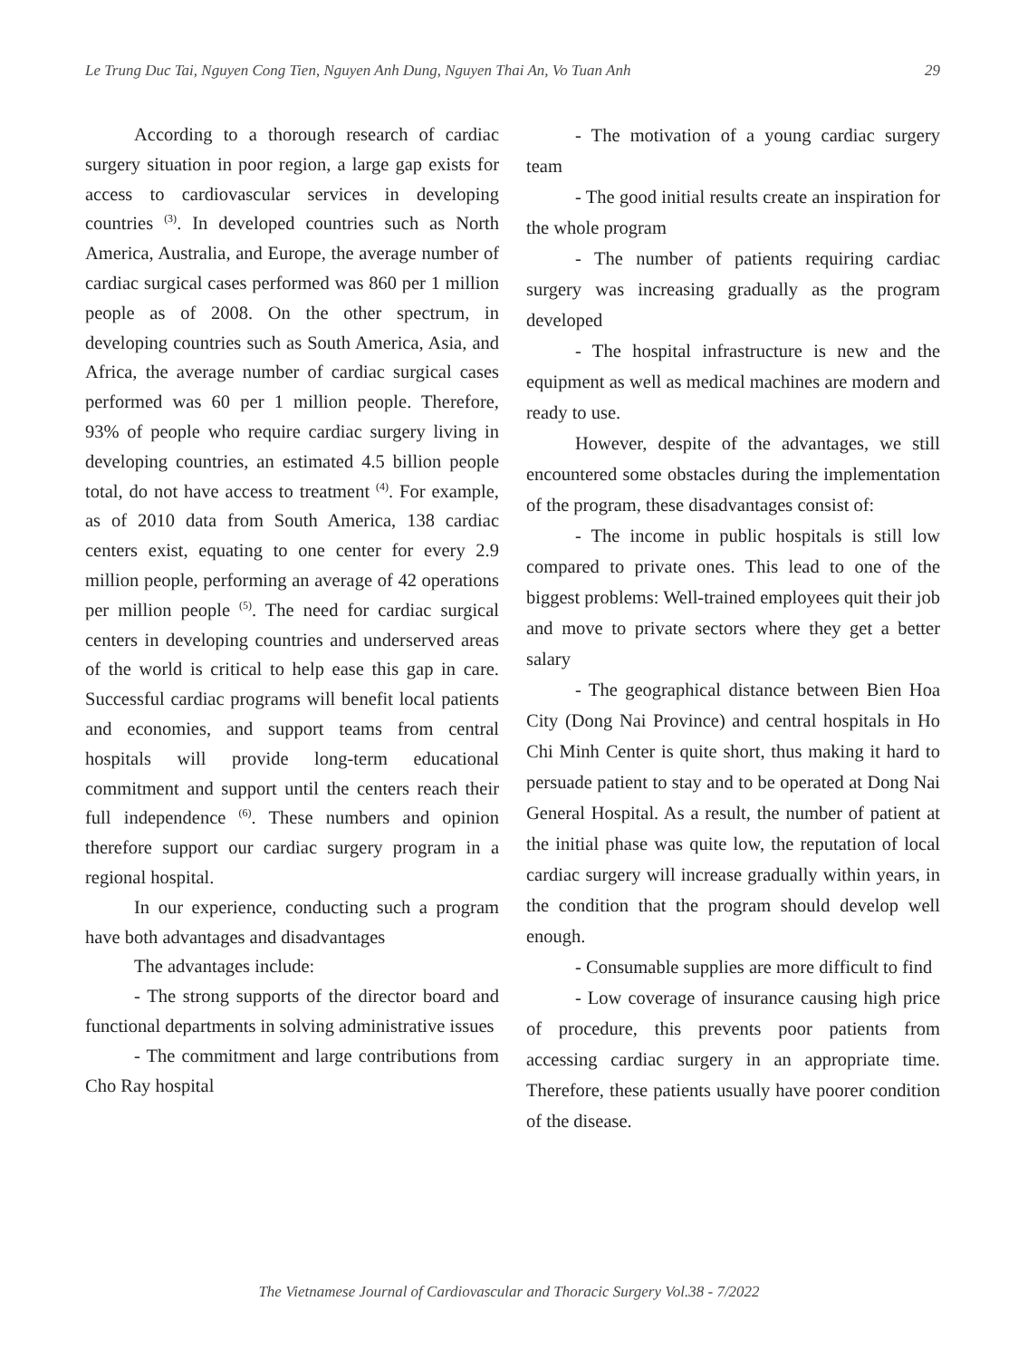Le Trung Duc Tai, Nguyen Cong Tien, Nguyen Anh Dung, Nguyen Thai An, Vo Tuan Anh 29
According to a thorough research of cardiac surgery situation in poor region, a large gap exists for access to cardiovascular services in developing countries <sup>(3)</sup>. In developed countries such as North America, Australia, and Europe, the average number of cardiac surgical cases performed was 860 per 1 million people as of 2008. On the other spectrum, in developing countries such as South America, Asia, and Africa, the average number of cardiac surgical cases performed was 60 per 1 million people. Therefore, 93% of people who require cardiac surgery living in developing countries, an estimated 4.5 billion people total, do not have access to treatment <sup>(4)</sup>. For example, as of 2010 data from South America, 138 cardiac centers exist, equating to one center for every 2.9 million people, performing an average of 42 operations per million people <sup>(5)</sup>. The need for cardiac surgical centers in developing countries and underserved areas of the world is critical to help ease this gap in care. Successful cardiac programs will benefit local patients and economies, and support teams from central hospitals will provide long-term educational commitment and support until the centers reach their full independence <sup>(6)</sup>. These numbers and opinion therefore support our cardiac surgery program in a regional hospital.
In our experience, conducting such a program have both advantages and disadvantages
The advantages include:
- The strong supports of the director board and functional departments in solving administrative issues
- The commitment and large contributions from Cho Ray hospital
- The motivation of a young cardiac surgery team
- The good initial results create an inspiration for the whole program
- The number of patients requiring cardiac surgery was increasing gradually as the program developed
- The hospital infrastructure is new and the equipment as well as medical machines are modern and ready to use.
However, despite of the advantages, we still encountered some obstacles during the implementation of the program, these disadvantages consist of:
- The income in public hospitals is still low compared to private ones. This lead to one of the biggest problems: Well-trained employees quit their job and move to private sectors where they get a better salary
- The geographical distance between Bien Hoa City (Dong Nai Province) and central hospitals in Ho Chi Minh Center is quite short, thus making it hard to persuade patient to stay and to be operated at Dong Nai General Hospital. As a result, the number of patient at the initial phase was quite low, the reputation of local cardiac surgery will increase gradually within years, in the condition that the program should develop well enough.
- Consumable supplies are more difficult to find
- Low coverage of insurance causing high price of procedure, this prevents poor patients from accessing cardiac surgery in an appropriate time. Therefore, these patients usually have poorer condition of the disease.
The Vietnamese Journal of Cardiovascular and Thoracic Surgery Vol.38 - 7/2022